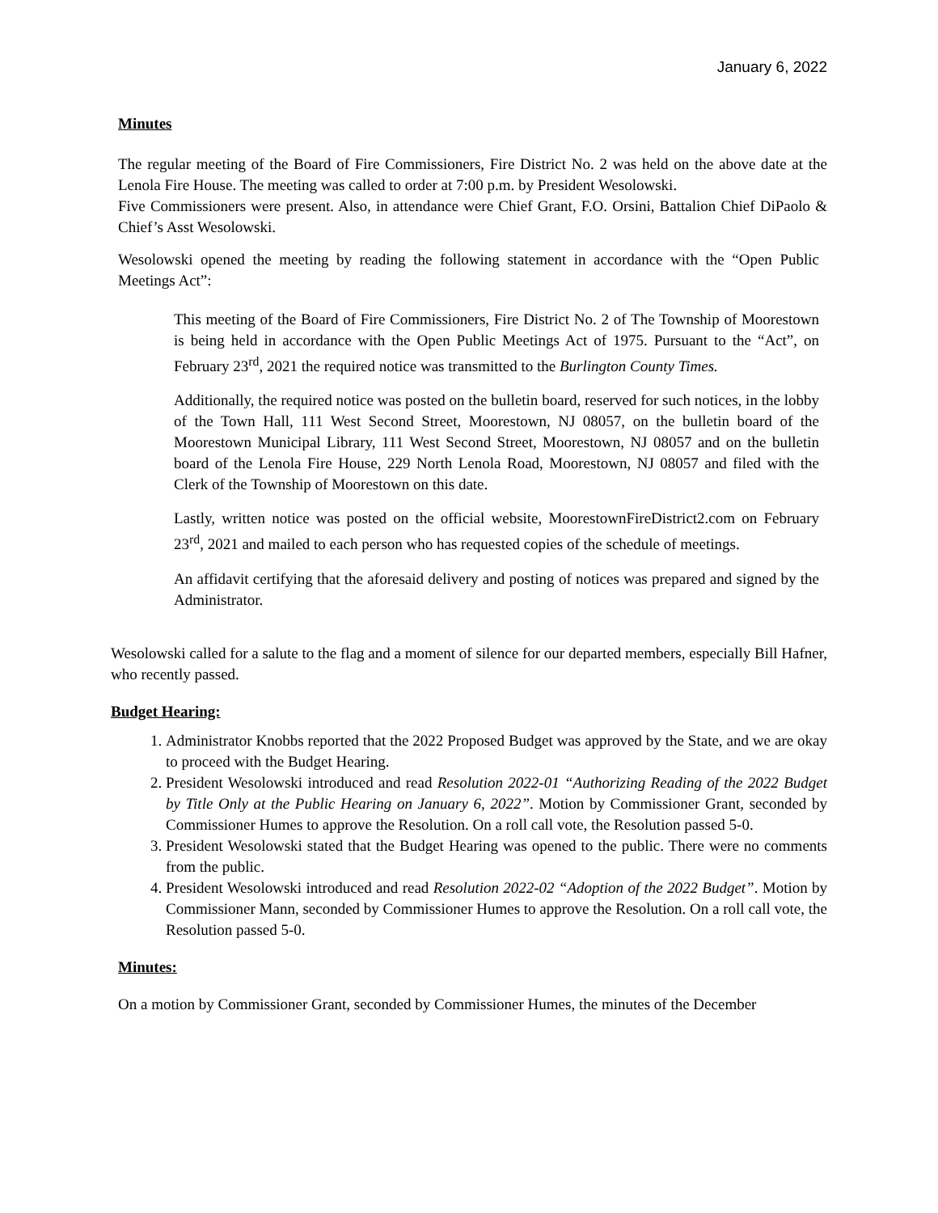January 6, 2022
Minutes
The regular meeting of the Board of Fire Commissioners, Fire District No. 2 was held on the above date at the Lenola Fire House. The meeting was called to order at 7:00 p.m. by President Wesolowski.
Five Commissioners were present. Also, in attendance were Chief Grant, F.O. Orsini, Battalion Chief DiPaolo & Chief’s Asst Wesolowski.
Wesolowski opened the meeting by reading the following statement in accordance with the “Open Public Meetings Act”:
This meeting of the Board of Fire Commissioners, Fire District No. 2 of The Township of Moorestown is being held in accordance with the Open Public Meetings Act of 1975. Pursuant to the “Act”, on February 23<sup>rd</sup>, 2021 the required notice was transmitted to the Burlington County Times.
Additionally, the required notice was posted on the bulletin board, reserved for such notices, in the lobby of the Town Hall, 111 West Second Street, Moorestown, NJ 08057, on the bulletin board of the Moorestown Municipal Library, 111 West Second Street, Moorestown, NJ 08057 and on the bulletin board of the Lenola Fire House, 229 North Lenola Road, Moorestown, NJ 08057 and filed with the Clerk of the Township of Moorestown on this date.
Lastly, written notice was posted on the official website, MoorestownFireDistrict2.com on February 23<sup>rd</sup>, 2021 and mailed to each person who has requested copies of the schedule of meetings.
An affidavit certifying that the aforesaid delivery and posting of notices was prepared and signed by the Administrator.
Wesolowski called for a salute to the flag and a moment of silence for our departed members, especially Bill Hafner, who recently passed.
Budget Hearing:
1. Administrator Knobbs reported that the 2022 Proposed Budget was approved by the State, and we are okay to proceed with the Budget Hearing.
2. President Wesolowski introduced and read Resolution 2022-01 “Authorizing Reading of the 2022 Budget by Title Only at the Public Hearing on January 6, 2022”. Motion by Commissioner Grant, seconded by Commissioner Humes to approve the Resolution. On a roll call vote, the Resolution passed 5-0.
3. President Wesolowski stated that the Budget Hearing was opened to the public. There were no comments from the public.
4. President Wesolowski introduced and read Resolution 2022-02 “Adoption of the 2022 Budget”. Motion by Commissioner Mann, seconded by Commissioner Humes to approve the Resolution. On a roll call vote, the Resolution passed 5-0.
Minutes:
On a motion by Commissioner Grant, seconded by Commissioner Humes, the minutes of the December